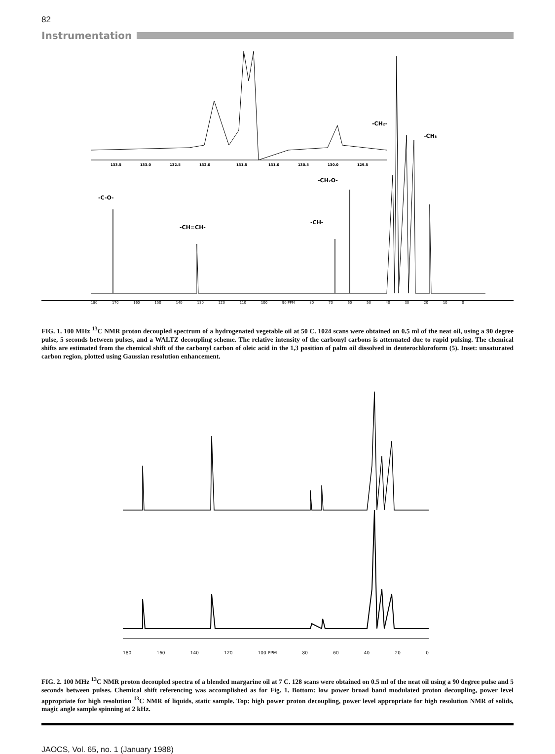82
Instrumentation
133.5
133.0
132.5
132.0
131.5
131.0
130.5
130.0
129.5
-CH₂-
-CH₃
-CH₂O-
-C-O-
-CH=CH-
-CH-
180 170 160 150 140 130 120 110 100 90 PPM 80 70 60 50 40 30 20 10 0
FIG. 1. 100 MHz <sup>13</sup>C NMR proton decoupled spectrum of a hydrogenated vegetable oil at 50 C. 1024 scans were obtained on 0.5 ml of the neat oil, using a 90 degree pulse, 5 seconds between pulses, and a WALTZ decoupling scheme. The relative intensity of the carbonyl carbons is attenuated due to rapid pulsing. The chemical shifts are estimated from the chemical shift of the carbonyl carbon of oleic acid in the 1,3 position of palm oil dissolved in deuterochloroform (5). Inset: unsaturated carbon region, plotted using Gaussian resolution enhancement.
180 160 140 120 100 PPM 80 60 40 20 0
FIG. 2. 100 MHz <sup>13</sup>C NMR proton decoupled spectra of a blended margarine oil at 7 C. 128 scans were obtained on 0.5 ml of the neat oil using a 90 degree pulse and 5 seconds between pulses. Chemical shift referencing was accomplished as for Fig. 1. Bottom: low power broad band modulated proton decoupling, power level appropriate for high resolution <sup>13</sup>C NMR of liquids, static sample. Top: high power proton decoupling, power level appropriate for high resolution NMR of solids, magic angle sample spinning at 2 kHz.
JAOCS, Vol. 65, no. 1 (January 1988)